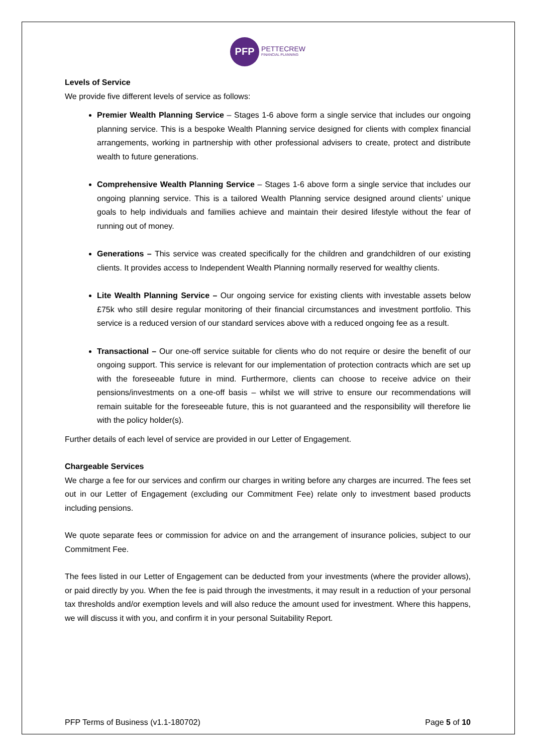PFP
PETTECREW
FINANCIAL PLANNING
Levels of Service
We provide five different levels of service as follows:
Premier Wealth Planning Service – Stages 1-6 above form a single service that includes our ongoing planning service. This is a bespoke Wealth Planning service designed for clients with complex financial arrangements, working in partnership with other professional advisers to create, protect and distribute wealth to future generations.
Comprehensive Wealth Planning Service – Stages 1-6 above form a single service that includes our ongoing planning service. This is a tailored Wealth Planning service designed around clients’ unique goals to help individuals and families achieve and maintain their desired lifestyle without the fear of running out of money.
Generations – This service was created specifically for the children and grandchildren of our existing clients. It provides access to Independent Wealth Planning normally reserved for wealthy clients.
Lite Wealth Planning Service – Our ongoing service for existing clients with investable assets below £75k who still desire regular monitoring of their financial circumstances and investment portfolio. This service is a reduced version of our standard services above with a reduced ongoing fee as a result.
Transactional – Our one-off service suitable for clients who do not require or desire the benefit of our ongoing support. This service is relevant for our implementation of protection contracts which are set up with the foreseeable future in mind. Furthermore, clients can choose to receive advice on their pensions/investments on a one-off basis – whilst we will strive to ensure our recommendations will remain suitable for the foreseeable future, this is not guaranteed and the responsibility will therefore lie with the policy holder(s).
Further details of each level of service are provided in our Letter of Engagement.
Chargeable Services
We charge a fee for our services and confirm our charges in writing before any charges are incurred. The fees set out in our Letter of Engagement (excluding our Commitment Fee) relate only to investment based products including pensions.
We quote separate fees or commission for advice on and the arrangement of insurance policies, subject to our Commitment Fee.
The fees listed in our Letter of Engagement can be deducted from your investments (where the provider allows), or paid directly by you. When the fee is paid through the investments, it may result in a reduction of your personal tax thresholds and/or exemption levels and will also reduce the amount used for investment. Where this happens, we will discuss it with you, and confirm it in your personal Suitability Report.
PFP Terms of Business (v1.1-180702) Page 5 of 10